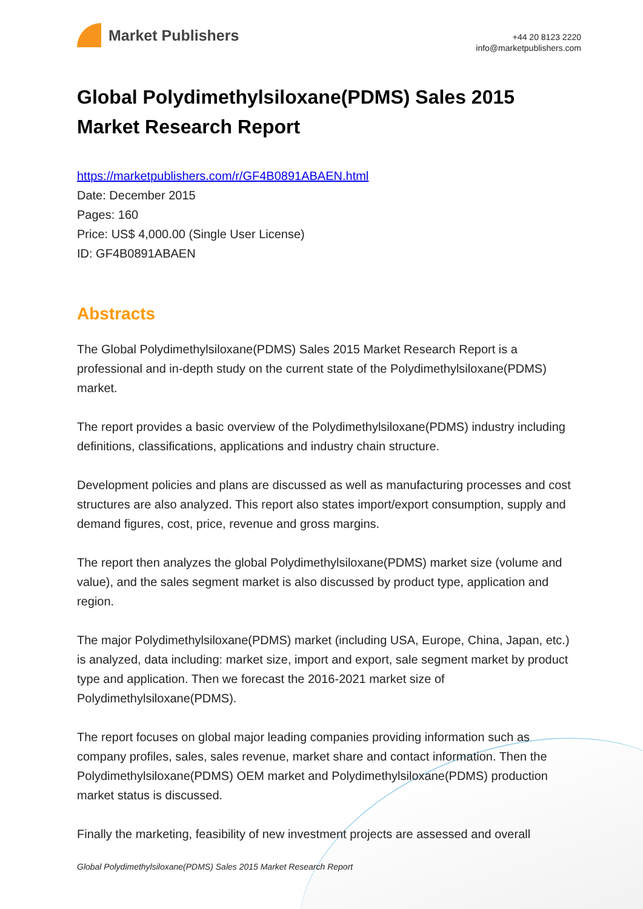Market Publishers
+44 20 8123 2220
info@marketpublishers.com
Global Polydimethylsiloxane(PDMS) Sales 2015 Market Research Report
https://marketpublishers.com/r/GF4B0891ABAEN.html
Date: December 2015
Pages: 160
Price: US$ 4,000.00 (Single User License)
ID: GF4B0891ABAEN
Abstracts
The Global Polydimethylsiloxane(PDMS) Sales 2015 Market Research Report is a professional and in-depth study on the current state of the Polydimethylsiloxane(PDMS) market.
The report provides a basic overview of the Polydimethylsiloxane(PDMS) industry including definitions, classifications, applications and industry chain structure.
Development policies and plans are discussed as well as manufacturing processes and cost structures are also analyzed. This report also states import/export consumption, supply and demand figures, cost, price, revenue and gross margins.
The report then analyzes the global Polydimethylsiloxane(PDMS) market size (volume and value), and the sales segment market is also discussed by product type, application and region.
The major Polydimethylsiloxane(PDMS) market (including USA, Europe, China, Japan, etc.) is analyzed, data including: market size, import and export, sale segment market by product type and application. Then we forecast the 2016-2021 market size of Polydimethylsiloxane(PDMS).
The report focuses on global major leading companies providing information such as company profiles, sales, sales revenue, market share and contact information. Then the Polydimethylsiloxane(PDMS) OEM market and Polydimethylsiloxane(PDMS) production market status is discussed.
Finally the marketing, feasibility of new investment projects are assessed and overall
Global Polydimethylsiloxane(PDMS) Sales 2015 Market Research Report